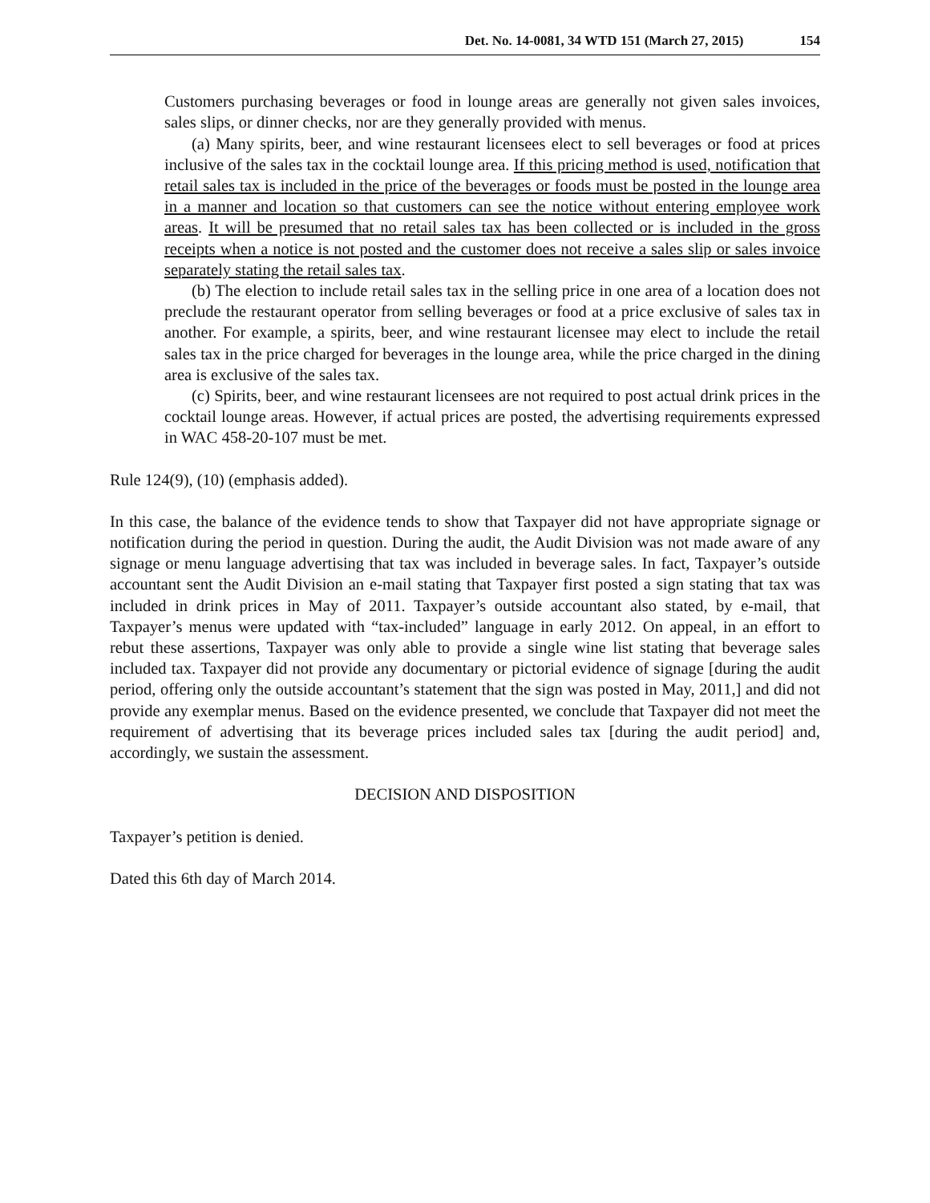Det. No. 14-0081, 34 WTD 151 (March 27, 2015) 154
Customers purchasing beverages or food in lounge areas are generally not given sales invoices, sales slips, or dinner checks, nor are they generally provided with menus.
(a) Many spirits, beer, and wine restaurant licensees elect to sell beverages or food at prices inclusive of the sales tax in the cocktail lounge area. If this pricing method is used, notification that retail sales tax is included in the price of the beverages or foods must be posted in the lounge area in a manner and location so that customers can see the notice without entering employee work areas. It will be presumed that no retail sales tax has been collected or is included in the gross receipts when a notice is not posted and the customer does not receive a sales slip or sales invoice separately stating the retail sales tax.
(b) The election to include retail sales tax in the selling price in one area of a location does not preclude the restaurant operator from selling beverages or food at a price exclusive of sales tax in another. For example, a spirits, beer, and wine restaurant licensee may elect to include the retail sales tax in the price charged for beverages in the lounge area, while the price charged in the dining area is exclusive of the sales tax.
(c) Spirits, beer, and wine restaurant licensees are not required to post actual drink prices in the cocktail lounge areas. However, if actual prices are posted, the advertising requirements expressed in WAC 458-20-107 must be met.
Rule 124(9), (10) (emphasis added).
In this case, the balance of the evidence tends to show that Taxpayer did not have appropriate signage or notification during the period in question. During the audit, the Audit Division was not made aware of any signage or menu language advertising that tax was included in beverage sales. In fact, Taxpayer’s outside accountant sent the Audit Division an e-mail stating that Taxpayer first posted a sign stating that tax was included in drink prices in May of 2011. Taxpayer’s outside accountant also stated, by e-mail, that Taxpayer’s menus were updated with “tax-included” language in early 2012. On appeal, in an effort to rebut these assertions, Taxpayer was only able to provide a single wine list stating that beverage sales included tax. Taxpayer did not provide any documentary or pictorial evidence of signage [during the audit period, offering only the outside accountant’s statement that the sign was posted in May, 2011,] and did not provide any exemplar menus. Based on the evidence presented, we conclude that Taxpayer did not meet the requirement of advertising that its beverage prices included sales tax [during the audit period] and, accordingly, we sustain the assessment.
DECISION AND DISPOSITION
Taxpayer’s petition is denied.
Dated this 6th day of March 2014.